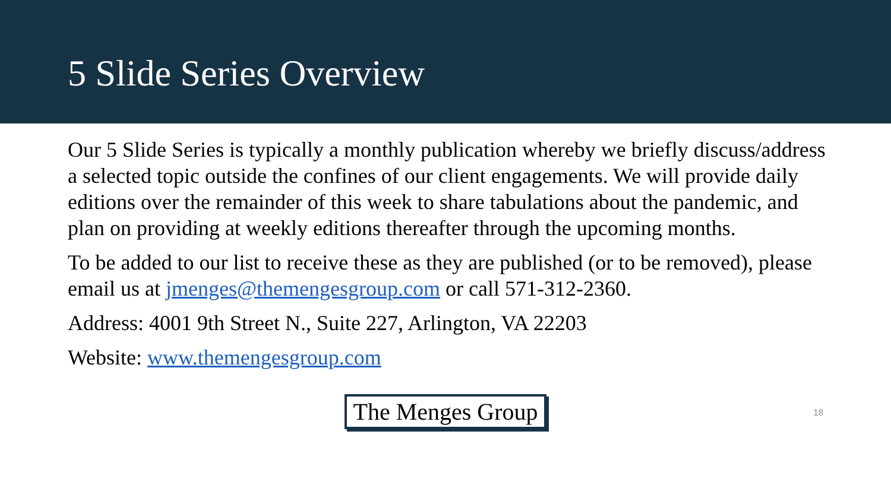5 Slide Series Overview
Our 5 Slide Series is typically a monthly publication whereby we briefly discuss/address a selected topic outside the confines of our client engagements. We will provide daily editions over the remainder of this week to share tabulations about the pandemic, and plan on providing at weekly editions thereafter through the upcoming months.
To be added to our list to receive these as they are published (or to be removed), please email us at jmenges@themengesgroup.com or call 571-312-2360.
Address: 4001 9th Street N., Suite 227, Arlington, VA 22203
Website: www.themengesgroup.com
The Menges Group
18